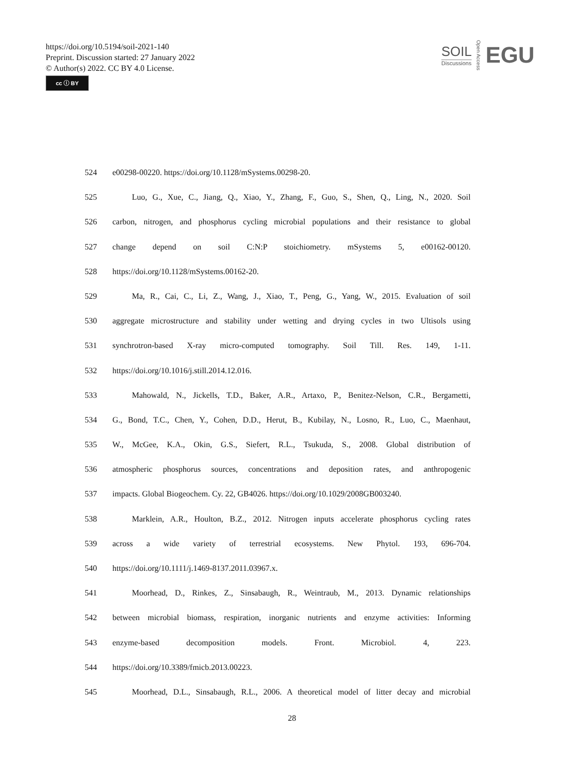https://doi.org/10.5194/soil-2021-140
Preprint. Discussion started: 27 January 2022
© Author(s) 2022. CC BY 4.0 License.
cc ⓘ BY
SOIL
Discussions
Open Access
EGU
524 e00298-00220. https://doi.org/10.1128/mSystems.00298-20.
525 Luo, G., Xue, C., Jiang, Q., Xiao, Y., Zhang, F., Guo, S., Shen, Q., Ling, N., 2020. Soil
526 carbon, nitrogen, and phosphorus cycling microbial populations and their resistance to global
527 change depend on soil C:N:P stoichiometry. mSystems 5, e00162-00120.
528 https://doi.org/10.1128/mSystems.00162-20.
529 Ma, R., Cai, C., Li, Z., Wang, J., Xiao, T., Peng, G., Yang, W., 2015. Evaluation of soil
530 aggregate microstructure and stability under wetting and drying cycles in two Ultisols using
531 synchrotron-based X-ray micro-computed tomography. Soil Till. Res. 149, 1-11.
532 https://doi.org/10.1016/j.still.2014.12.016.
533 Mahowald, N., Jickells, T.D., Baker, A.R., Artaxo, P., Benitez-Nelson, C.R., Bergametti,
534 G., Bond, T.C., Chen, Y., Cohen, D.D., Herut, B., Kubilay, N., Losno, R., Luo, C., Maenhaut,
535 W., McGee, K.A., Okin, G.S., Siefert, R.L., Tsukuda, S., 2008. Global distribution of
536 atmospheric phosphorus sources, concentrations and deposition rates, and anthropogenic
537 impacts. Global Biogeochem. Cy. 22, GB4026. https://doi.org/10.1029/2008GB003240.
538 Marklein, A.R., Houlton, B.Z., 2012. Nitrogen inputs accelerate phosphorus cycling rates
539 across a wide variety of terrestrial ecosystems. New Phytol. 193, 696-704.
540 https://doi.org/10.1111/j.1469-8137.2011.03967.x.
541 Moorhead, D., Rinkes, Z., Sinsabaugh, R., Weintraub, M., 2013. Dynamic relationships
542 between microbial biomass, respiration, inorganic nutrients and enzyme activities: Informing
543 enzyme-based decomposition models. Front. Microbiol. 4, 223.
544 https://doi.org/10.3389/fmicb.2013.00223.
545 Moorhead, D.L., Sinsabaugh, R.L., 2006. A theoretical model of litter decay and microbial
28